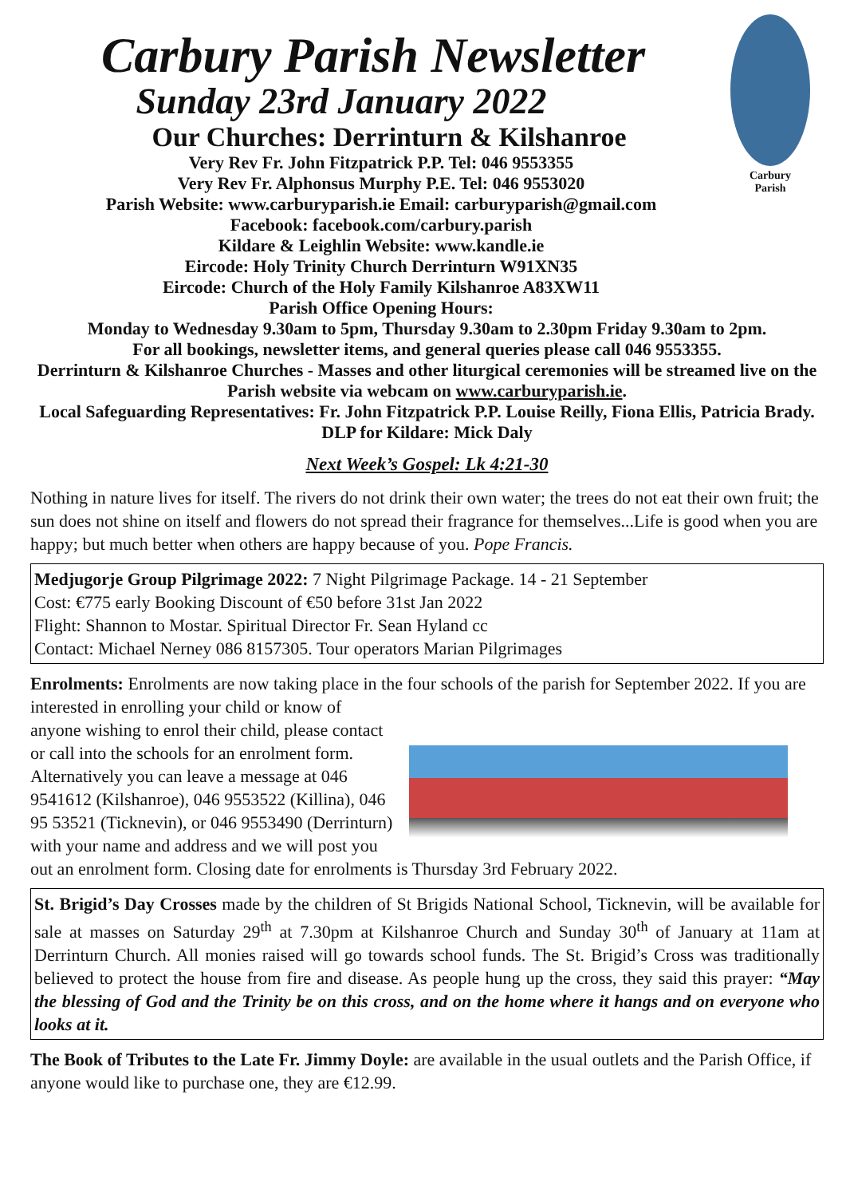Carbury
Parish
Carbury Parish Newsletter
Sunday 23rd January 2022
Our Churches: Derrinturn & Kilshanroe
Very Rev Fr. John Fitzpatrick P.P. Tel: 046 9553355
Very Rev Fr. Alphonsus Murphy P.E. Tel: 046 9553020
Parish Website: www.carburyparish.ie Email: carburyparish@gmail.com
Facebook: facebook.com/carbury.parish
Kildare & Leighlin Website: www.kandle.ie
Eircode: Holy Trinity Church Derrinturn W91XN35
Eircode: Church of the Holy Family Kilshanroe A83XW11
Parish Office Opening Hours:
Monday to Wednesday 9.30am to 5pm, Thursday 9.30am to 2.30pm Friday 9.30am to 2pm.
For all bookings, newsletter items, and general queries please call 046 9553355.
Derrinturn & Kilshanroe Churches - Masses and other liturgical ceremonies will be streamed live on the Parish website via webcam on www.carburyparish.ie.
Local Safeguarding Representatives: Fr. John Fitzpatrick P.P. Louise Reilly, Fiona Ellis, Patricia Brady. DLP for Kildare: Mick Daly
Next Week’s Gospel: Lk 4:21-30
Nothing in nature lives for itself. The rivers do not drink their own water; the trees do not eat their own fruit; the sun does not shine on itself and flowers do not spread their fragrance for themselves...Life is good when you are happy; but much better when others are happy because of you. Pope Francis.
Medjugorje Group Pilgrimage 2022: 7 Night Pilgrimage Package. 14 - 21 September
Cost: €775 early Booking Discount of €50 before 31st Jan 2022
Flight: Shannon to Mostar. Spiritual Director Fr. Sean Hyland cc
Contact: Michael Nerney 086 8157305. Tour operators Marian Pilgrimages
Enrolments: Enrolments are now taking place in the four schools of the parish for September 2022. If you are interested in enrolling your child or know of anyone wishing to enrol their child, please contact or call into the schools for an enrolment form. Alternatively you can leave a message at 046 9541612 (Kilshanroe), 046 9553522 (Killina), 046 95 53521 (Ticknevin), or 046 9553490 (Derrinturn) with your name and address and we will post you out an enrolment form. Closing date for enrolments is Thursday 3rd February 2022.
St. Brigid’s Day Crosses made by the children of St Brigids National School, Ticknevin, will be available for sale at masses on Saturday 29<sup>th</sup> at 7.30pm at Kilshanroe Church and Sunday 30<sup>th</sup> of January at 11am at Derrinturn Church. All monies raised will go towards school funds. The St. Brigid’s Cross was traditionally believed to protect the house from fire and disease. As people hung up the cross, they said this prayer: “May the blessing of God and the Trinity be on this cross, and on the home where it hangs and on everyone who looks at it.
The Book of Tributes to the Late Fr. Jimmy Doyle: are available in the usual outlets and the Parish Office, if anyone would like to purchase one, they are €12.99.